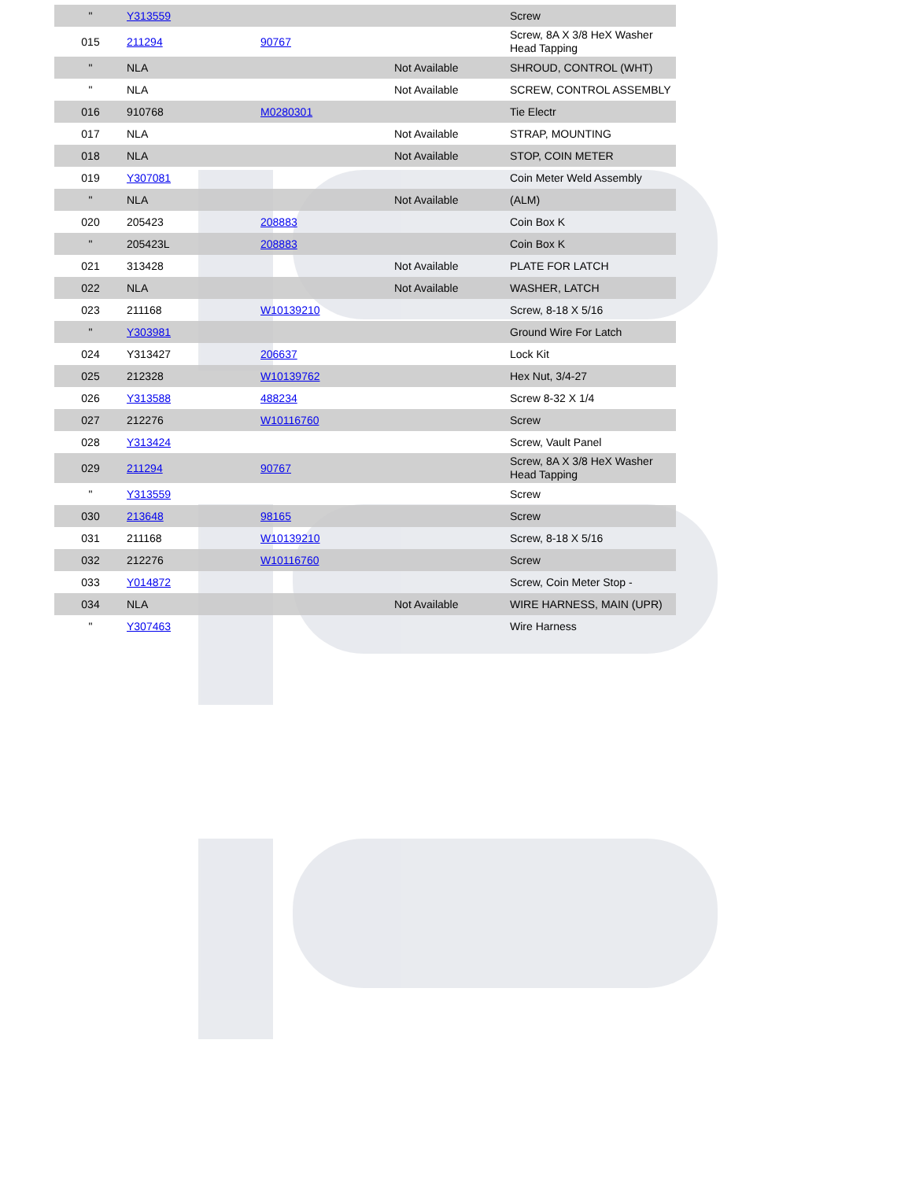| " | Y313559 | | | Screw |
| 015 | 211294 | 90767 | | Screw, 8A X 3/8 HeX Washer Head Tapping |
| " | NLA | | Not Available | SHROUD, CONTROL (WHT) |
| " | NLA | | Not Available | SCREW, CONTROL ASSEMBLY |
| 016 | 910768 | M0280301 | | Tie Electr |
| 017 | NLA | | Not Available | STRAP, MOUNTING |
| 018 | NLA | | Not Available | STOP, COIN METER |
| 019 | Y307081 | | | Coin Meter Weld Assembly |
| " | NLA | | Not Available | (ALM) |
| 020 | 205423 | 208883 | | Coin Box K |
| " | 205423L | 208883 | | Coin Box K |
| 021 | 313428 | | Not Available | PLATE FOR LATCH |
| 022 | NLA | | Not Available | WASHER, LATCH |
| 023 | 211168 | W10139210 | | Screw, 8-18 X 5/16 |
| " | Y303981 | | | Ground Wire For Latch |
| 024 | Y313427 | 206637 | | Lock Kit |
| 025 | 212328 | W10139762 | | Hex Nut, 3/4-27 |
| 026 | Y313588 | 488234 | | Screw 8-32 X 1/4 |
| 027 | 212276 | W10116760 | | Screw |
| 028 | Y313424 | | | Screw, Vault Panel |
| 029 | 211294 | 90767 | | Screw, 8A X 3/8 HeX Washer Head Tapping |
| " | Y313559 | | | Screw |
| 030 | 213648 | 98165 | | Screw |
| 031 | 211168 | W10139210 | | Screw, 8-18 X 5/16 |
| 032 | 212276 | W10116760 | | Screw |
| 033 | Y014872 | | | Screw, Coin Meter Stop - |
| 034 | NLA | | Not Available | WIRE HARNESS, MAIN (UPR) |
| " | Y307463 | | | Wire Harness |